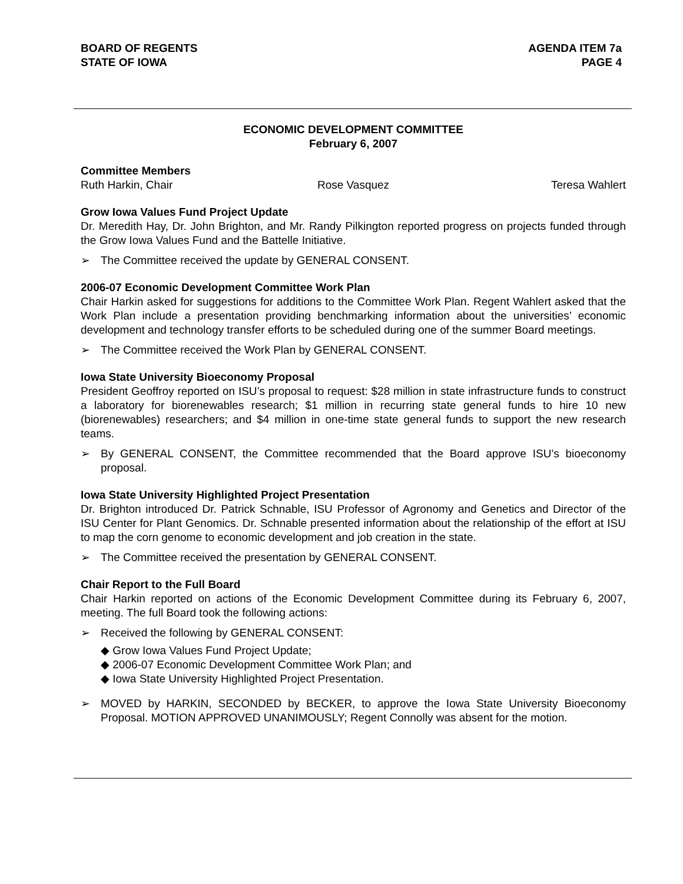BOARD OF REGENTS
STATE OF IOWA
AGENDA ITEM 7a
PAGE 4
ECONOMIC DEVELOPMENT COMMITTEE
February 6, 2007
Committee Members
Ruth Harkin, Chair Rose Vasquez Teresa Wahlert
Grow Iowa Values Fund Project Update
Dr. Meredith Hay, Dr. John Brighton, and Mr. Randy Pilkington reported progress on projects funded through the Grow Iowa Values Fund and the Battelle Initiative.
➢ The Committee received the update by GENERAL CONSENT.
2006-07 Economic Development Committee Work Plan
Chair Harkin asked for suggestions for additions to the Committee Work Plan. Regent Wahlert asked that the Work Plan include a presentation providing benchmarking information about the universities’ economic development and technology transfer efforts to be scheduled during one of the summer Board meetings.
➢ The Committee received the Work Plan by GENERAL CONSENT.
Iowa State University Bioeconomy Proposal
President Geoffroy reported on ISU’s proposal to request: $28 million in state infrastructure funds to construct a laboratory for biorenewables research; $1 million in recurring state general funds to hire 10 new (biorenewables) researchers; and $4 million in one-time state general funds to support the new research teams.
➢ By GENERAL CONSENT, the Committee recommended that the Board approve ISU’s bioeconomy proposal.
Iowa State University Highlighted Project Presentation
Dr. Brighton introduced Dr. Patrick Schnable, ISU Professor of Agronomy and Genetics and Director of the ISU Center for Plant Genomics. Dr. Schnable presented information about the relationship of the effort at ISU to map the corn genome to economic development and job creation in the state.
➢ The Committee received the presentation by GENERAL CONSENT.
Chair Report to the Full Board
Chair Harkin reported on actions of the Economic Development Committee during its February 6, 2007, meeting. The full Board took the following actions:
➢ Received the following by GENERAL CONSENT:
◆ Grow Iowa Values Fund Project Update;
◆ 2006-07 Economic Development Committee Work Plan; and
◆ Iowa State University Highlighted Project Presentation.
➢ MOVED by HARKIN, SECONDED by BECKER, to approve the Iowa State University Bioeconomy Proposal. MOTION APPROVED UNANIMOUSLY; Regent Connolly was absent for the motion.